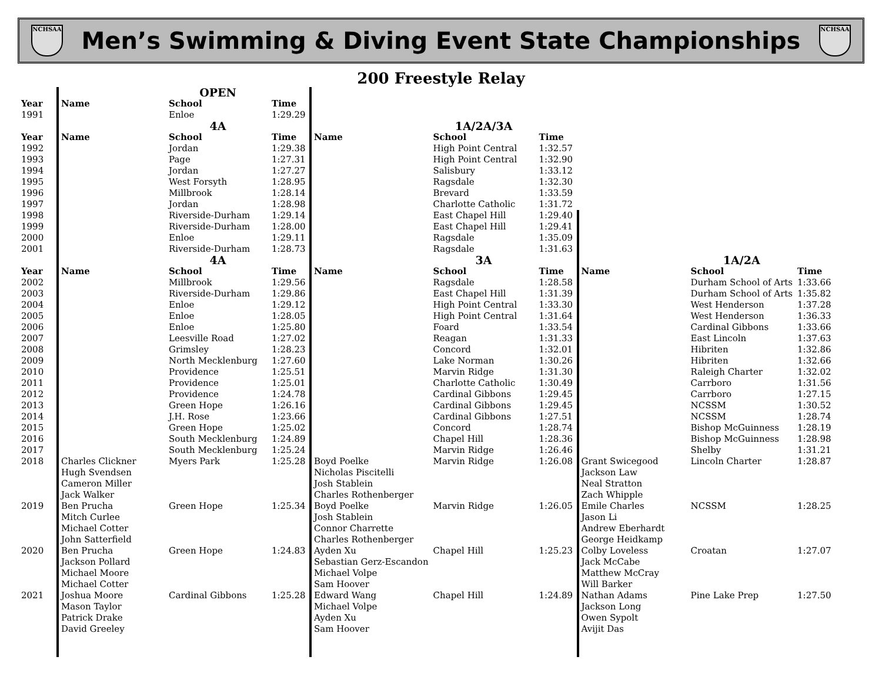NCHSAA
Men’s Swimming & Diving Event State Championships
NCHSAA
200 Freestyle Relay
| | | OPEN | | | | | | | |
| Year | Name | School | Time | | | | | | |
| 1991 | | Enloe | 1:29.29 | | | | | | |
| | | 4A | | | 1A/2A/3A | | | | |
| Year | Name | School | Time | Name | School | Time | | | |
| 1992 | | Jordan | 1:29.38 | | High Point Central | 1:32.57 | | | |
| 1993 | | Page | 1:27.31 | | High Point Central | 1:32.90 | | | |
| 1994 | | Jordan | 1:27.27 | | Salisbury | 1:33.12 | | | |
| 1995 | | West Forsyth | 1:28.95 | | Ragsdale | 1:32.30 | | | |
| 1996 | | Millbrook | 1:28.14 | | Brevard | 1:33.59 | | | |
| 1997 | | Jordan | 1:28.98 | | Charlotte Catholic | 1:31.72 | | | |
| 1998 | | Riverside-Durham | 1:29.14 | | East Chapel Hill | 1:29.40 | | | |
| 1999 | | Riverside-Durham | 1:28.00 | | East Chapel Hill | 1:29.41 | | | |
| 2000 | | Enloe | 1:29.11 | | Ragsdale | 1:35.09 | | | |
| 2001 | | Riverside-Durham | 1:28.73 | | Ragsdale | 1:31.63 | | | |
| | | 4A | | | 3A | | | 1A/2A | |
| Year | Name | School | Time | Name | School | Time | Name | School | Time |
| 2002 | | Millbrook | 1:29.56 | | Ragsdale | 1:28.58 | | Durham School of Arts | 1:33.66 |
| 2003 | | Riverside-Durham | 1:29.86 | | East Chapel Hill | 1:31.39 | | Durham School of Arts | 1:35.82 |
| 2004 | | Enloe | 1:29.12 | | High Point Central | 1:33.30 | | West Henderson | 1:37.28 |
| 2005 | | Enloe | 1:28.05 | | High Point Central | 1:31.64 | | West Henderson | 1:36.33 |
| 2006 | | Enloe | 1:25.80 | | Foard | 1:33.54 | | Cardinal Gibbons | 1:33.66 |
| 2007 | | Leesville Road | 1:27.02 | | Reagan | 1:31.33 | | East Lincoln | 1:37.63 |
| 2008 | | Grimsley | 1:28.23 | | Concord | 1:32.01 | | Hibriten | 1:32.86 |
| 2009 | | North Mecklenburg | 1:27.60 | | Lake Norman | 1:30.26 | | Hibriten | 1:32.66 |
| 2010 | | Providence | 1:25.51 | | Marvin Ridge | 1:31.30 | | Raleigh Charter | 1:32.02 |
| 2011 | | Providence | 1:25.01 | | Charlotte Catholic | 1:30.49 | | Carrboro | 1:31.56 |
| 2012 | | Providence | 1:24.78 | | Cardinal Gibbons | 1:29.45 | | Carrboro | 1:27.15 |
| 2013 | | Green Hope | 1:26.16 | | Cardinal Gibbons | 1:29.45 | | NCSSM | 1:30.52 |
| 2014 | | J.H. Rose | 1:23.66 | | Cardinal Gibbons | 1:27.51 | | NCSSM | 1:28.74 |
| 2015 | | Green Hope | 1:25.02 | | Concord | 1:28.74 | | Bishop McGuinness | 1:28.19 |
| 2016 | | South Mecklenburg | 1:24.89 | | Chapel Hill | 1:28.36 | | Bishop McGuinness | 1:28.98 |
| 2017 | | South Mecklenburg | 1:25.24 | | Marvin Ridge | 1:26.46 | | Shelby | 1:31.21 |
| 2018 | Charles Clickner Hugh Svendsen Cameron Miller Jack Walker | Myers Park | 1:25.28 | Boyd Poelke Nicholas Piscitelli Josh Stablein Charles Rothenberger | Marvin Ridge | 1:26.08 | Grant Swicegood Jackson Law Neal Stratton Zach Whipple | Lincoln Charter | 1:28.87 |
| 2019 | Ben Prucha Mitch Curlee Michael Cotter John Satterfield | Green Hope | 1:25.34 | Boyd Poelke Josh Stablein Connor Charrette Charles Rothenberger | Marvin Ridge | 1:26.05 | Emile Charles Jason Li Andrew Eberhardt George Heidkamp | NCSSM | 1:28.25 |
| 2020 | Ben Prucha Jackson Pollard Michael Moore Michael Cotter | Green Hope | 1:24.83 | Ayden Xu Sebastian Gerz-Escandon Michael Volpe Sam Hoover | Chapel Hill | 1:25.23 | Colby Loveless Jack McCabe Matthew McCray Will Barker | Croatan | 1:27.07 |
| 2021 | Joshua Moore Mason Taylor Patrick Drake David Greeley | Cardinal Gibbons | 1:25.28 | Edward Wang Michael Volpe Ayden Xu Sam Hoover | Chapel Hill | 1:24.89 | Nathan Adams Jackson Long Owen Sypolt Avijit Das | Pine Lake Prep | 1:27.50 |